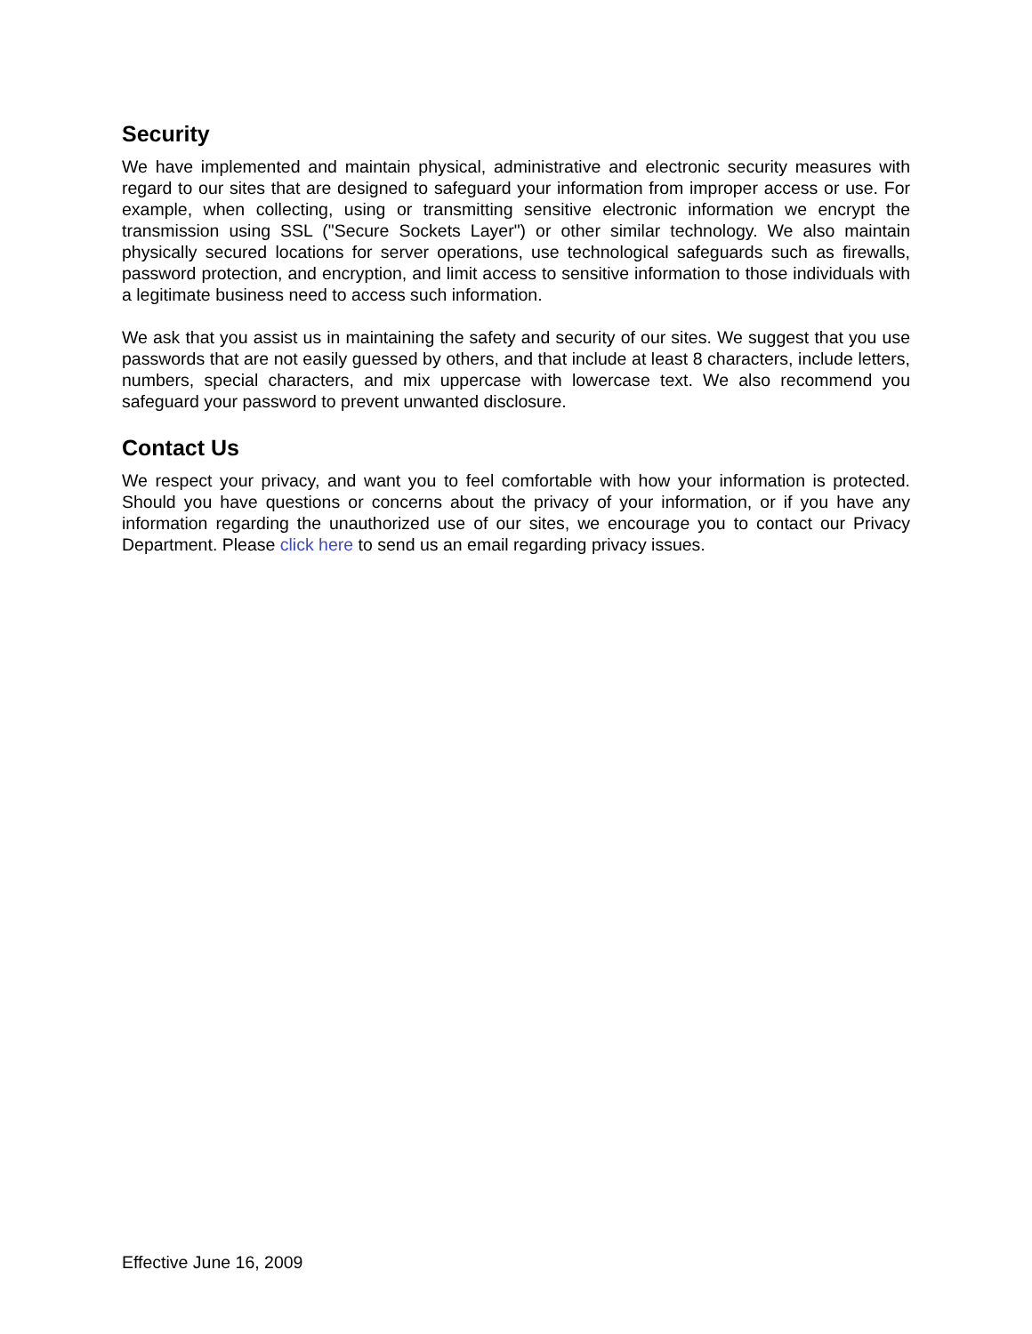Security
We have implemented and maintain physical, administrative and electronic security measures with regard to our sites that are designed to safeguard your information from improper access or use. For example, when collecting, using or transmitting sensitive electronic information we encrypt the transmission using SSL ("Secure Sockets Layer") or other similar technology. We also maintain physically secured locations for server operations, use technological safeguards such as firewalls, password protection, and encryption, and limit access to sensitive information to those individuals with a legitimate business need to access such information.
We ask that you assist us in maintaining the safety and security of our sites. We suggest that you use passwords that are not easily guessed by others, and that include at least 8 characters, include letters, numbers, special characters, and mix uppercase with lowercase text. We also recommend you safeguard your password to prevent unwanted disclosure.
Contact Us
We respect your privacy, and want you to feel comfortable with how your information is protected. Should you have questions or concerns about the privacy of your information, or if you have any information regarding the unauthorized use of our sites, we encourage you to contact our Privacy Department. Please click here to send us an email regarding privacy issues.
Effective June 16, 2009